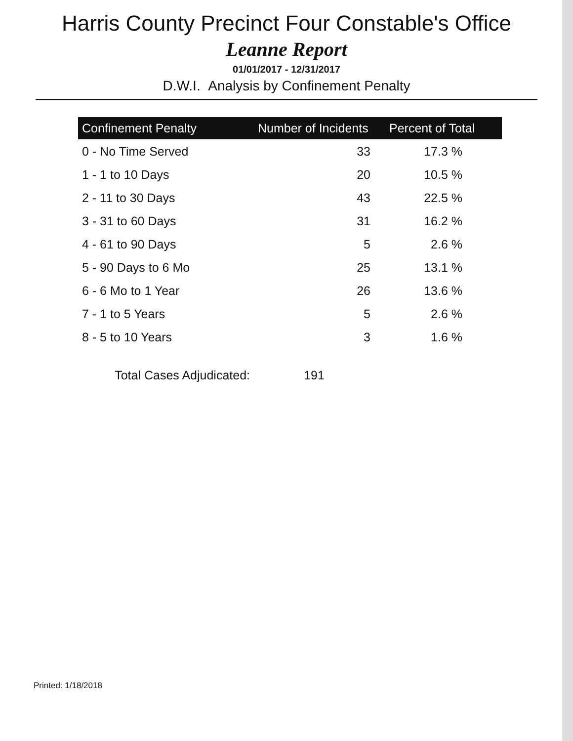Harris County Precinct Four Constable's Office
Leanne Report
01/01/2017 - 12/31/2017
D.W.I. Analysis by Confinement Penalty
| Confinement Penalty | Number of Incidents | Percent of Total |
| --- | --- | --- |
| 0 - No Time Served | 33 | 17.3 % |
| 1 - 1 to 10 Days | 20 | 10.5 % |
| 2 - 11 to 30 Days | 43 | 22.5 % |
| 3 - 31 to 60 Days | 31 | 16.2 % |
| 4 - 61 to 90 Days | 5 | 2.6 % |
| 5 - 90 Days to 6 Mo | 25 | 13.1 % |
| 6 - 6 Mo to 1 Year | 26 | 13.6 % |
| 7 - 1 to 5 Years | 5 | 2.6 % |
| 8 - 5 to 10 Years | 3 | 1.6 % |
| Total Cases Adjudicated: | 191 | |
Printed: 1/18/2018